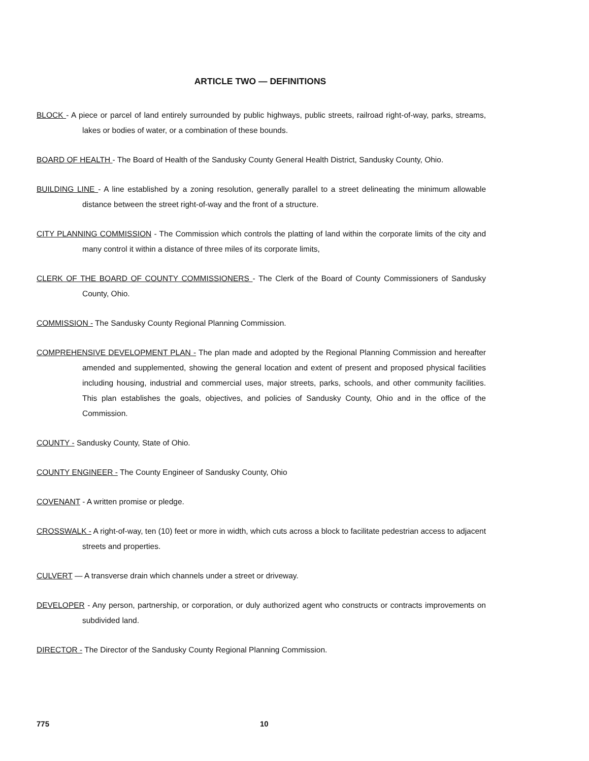ARTICLE TWO — DEFINITIONS
BLOCK - A piece or parcel of land entirely surrounded by public highways, public streets, railroad right-of-way, parks, streams, lakes or bodies of water, or a combination of these bounds.
BOARD OF HEALTH - The Board of Health of the Sandusky County General Health District, Sandusky County, Ohio.
BUILDING LINE - A line established by a zoning resolution, generally parallel to a street delineating the minimum allowable distance between the street right-of-way and the front of a structure.
CITY PLANNING COMMISSION - The Commission which controls the platting of land within the corporate limits of the city and many control it within a distance of three miles of its corporate limits,
CLERK OF THE BOARD OF COUNTY COMMISSIONERS - The Clerk of the Board of County Commissioners of Sandusky County, Ohio.
COMMISSION - The Sandusky County Regional Planning Commission.
COMPREHENSIVE DEVELOPMENT PLAN - The plan made and adopted by the Regional Planning Commission and hereafter amended and supplemented, showing the general location and extent of present and proposed physical facilities including housing, industrial and commercial uses, major streets, parks, schools, and other community facilities. This plan establishes the goals, objectives, and policies of Sandusky County, Ohio and in the office of the Commission.
COUNTY - Sandusky County, State of Ohio.
COUNTY ENGINEER - The County Engineer of Sandusky County, Ohio
COVENANT - A written promise or pledge.
CROSSWALK - A right-of-way, ten (10) feet or more in width, which cuts across a block to facilitate pedestrian access to adjacent streets and properties.
CULVERT — A transverse drain which channels under a street or driveway.
DEVELOPER - Any person, partnership, or corporation, or duly authorized agent who constructs or contracts improvements on subdivided land.
DIRECTOR - The Director of the Sandusky County Regional Planning Commission.
775 10